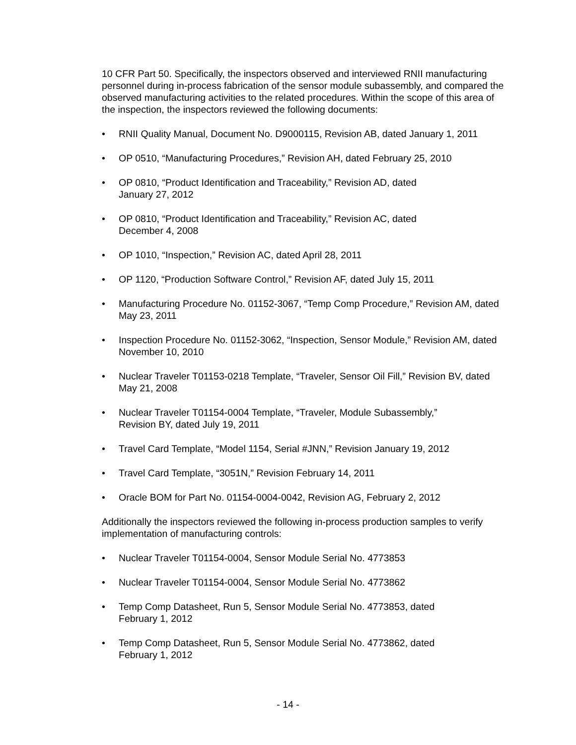10 CFR Part 50. Specifically, the inspectors observed and interviewed RNII manufacturing personnel during in-process fabrication of the sensor module subassembly, and compared the observed manufacturing activities to the related procedures. Within the scope of this area of the inspection, the inspectors reviewed the following documents:
• RNII Quality Manual, Document No. D9000115, Revision AB, dated January 1, 2011
• OP 0510, “Manufacturing Procedures,” Revision AH, dated February 25, 2010
• OP 0810, “Product Identification and Traceability,” Revision AD, dated
January 27, 2012
• OP 0810, “Product Identification and Traceability,” Revision AC, dated
December 4, 2008
• OP 1010, “Inspection,” Revision AC, dated April 28, 2011
• OP 1120, “Production Software Control,” Revision AF, dated July 15, 2011
• Manufacturing Procedure No. 01152-3067, “Temp Comp Procedure,” Revision AM, dated May 23, 2011
• Inspection Procedure No. 01152-3062, “Inspection, Sensor Module,” Revision AM, dated November 10, 2010
• Nuclear Traveler T01153-0218 Template, “Traveler, Sensor Oil Fill,” Revision BV, dated May 21, 2008
• Nuclear Traveler T01154-0004 Template, “Traveler, Module Subassembly,”
Revision BY, dated July 19, 2011
• Travel Card Template, “Model 1154, Serial #JNN,” Revision January 19, 2012
• Travel Card Template, “3051N,” Revision February 14, 2011
• Oracle BOM for Part No. 01154-0004-0042, Revision AG, February 2, 2012
Additionally the inspectors reviewed the following in-process production samples to verify implementation of manufacturing controls:
• Nuclear Traveler T01154-0004, Sensor Module Serial No. 4773853
• Nuclear Traveler T01154-0004, Sensor Module Serial No. 4773862
• Temp Comp Datasheet, Run 5, Sensor Module Serial No. 4773853, dated
February 1, 2012
• Temp Comp Datasheet, Run 5, Sensor Module Serial No. 4773862, dated
February 1, 2012
- 14 -